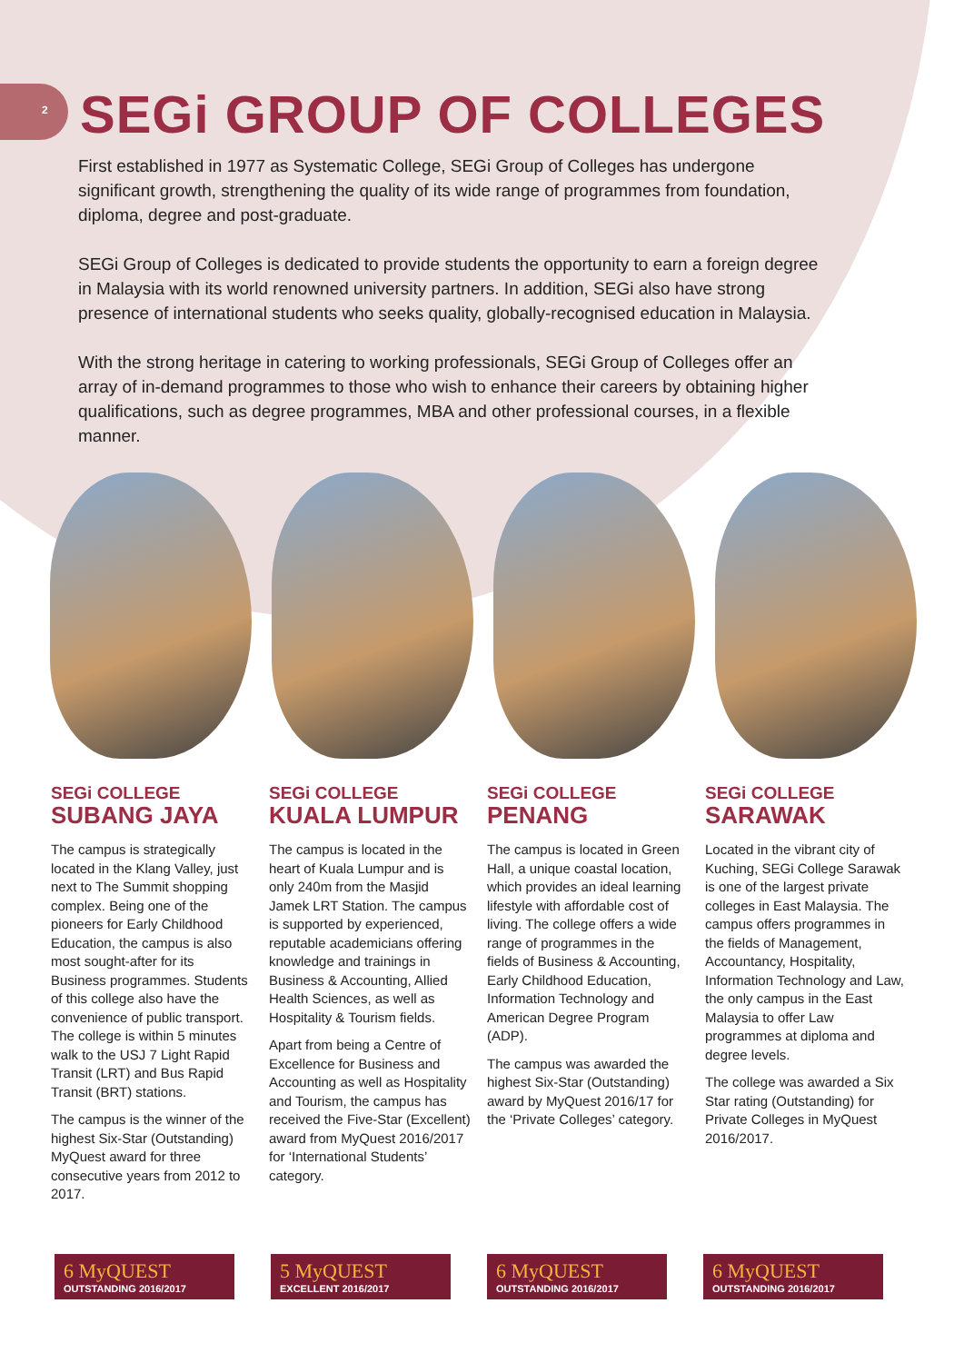2
SEGi GROUP OF COLLEGES
First established in 1977 as Systematic College, SEGi Group of Colleges has undergone significant growth, strengthening the quality of its wide range of programmes from foundation, diploma, degree and post-graduate.
SEGi Group of Colleges is dedicated to provide students the opportunity to earn a foreign degree in Malaysia with its world renowned university partners. In addition, SEGi also have strong presence of international students who seeks quality, globally-recognised education in Malaysia.
With the strong heritage in catering to working professionals, SEGi Group of Colleges offer an array of in-demand programmes to those who wish to enhance their careers by obtaining higher qualifications, such as degree programmes, MBA and other professional courses, in a flexible manner.
SEGi COLLEGE
SUBANG JAYA
The campus is strategically located in the Klang Valley, just next to The Summit shopping complex. Being one of the pioneers for Early Childhood Education, the campus is also most sought-after for its Business programmes. Students of this college also have the convenience of public transport. The college is within 5 minutes walk to the USJ 7 Light Rapid Transit (LRT) and Bus Rapid Transit (BRT) stations.
The campus is the winner of the highest Six-Star (Outstanding) MyQuest award for three consecutive years from 2012 to 2017.
SEGi COLLEGE
KUALA LUMPUR
The campus is located in the heart of Kuala Lumpur and is only 240m from the Masjid Jamek LRT Station. The campus is supported by experienced, reputable academicians offering knowledge and trainings in Business & Accounting, Allied Health Sciences, as well as Hospitality & Tourism fields.
Apart from being a Centre of Excellence for Business and Accounting as well as Hospitality and Tourism, the campus has received the Five-Star (Excellent) award from MyQuest 2016/2017 for ‘International Students’ category.
SEGi COLLEGE
PENANG
The campus is located in Green Hall, a unique coastal location, which provides an ideal learning lifestyle with affordable cost of living. The college offers a wide range of programmes in the fields of Business & Accounting, Early Childhood Education, Information Technology and American Degree Program (ADP).
The campus was awarded the highest Six-Star (Outstanding) award by MyQuest 2016/17 for the ‘Private Colleges’ category.
SEGi COLLEGE
SARAWAK
Located in the vibrant city of Kuching, SEGi College Sarawak is one of the largest private colleges in East Malaysia. The campus offers programmes in the fields of Management, Accountancy, Hospitality, Information Technology and Law, the only campus in the East Malaysia to offer Law programmes at diploma and degree levels.
The college was awarded a Six Star rating (Outstanding) for Private Colleges in MyQuest 2016/2017.
6 MyQUEST
OUTSTANDING 2016/2017
5 MyQUEST
EXCELLENT 2016/2017
6 MyQUEST
OUTSTANDING 2016/2017
6 MyQUEST
OUTSTANDING 2016/2017